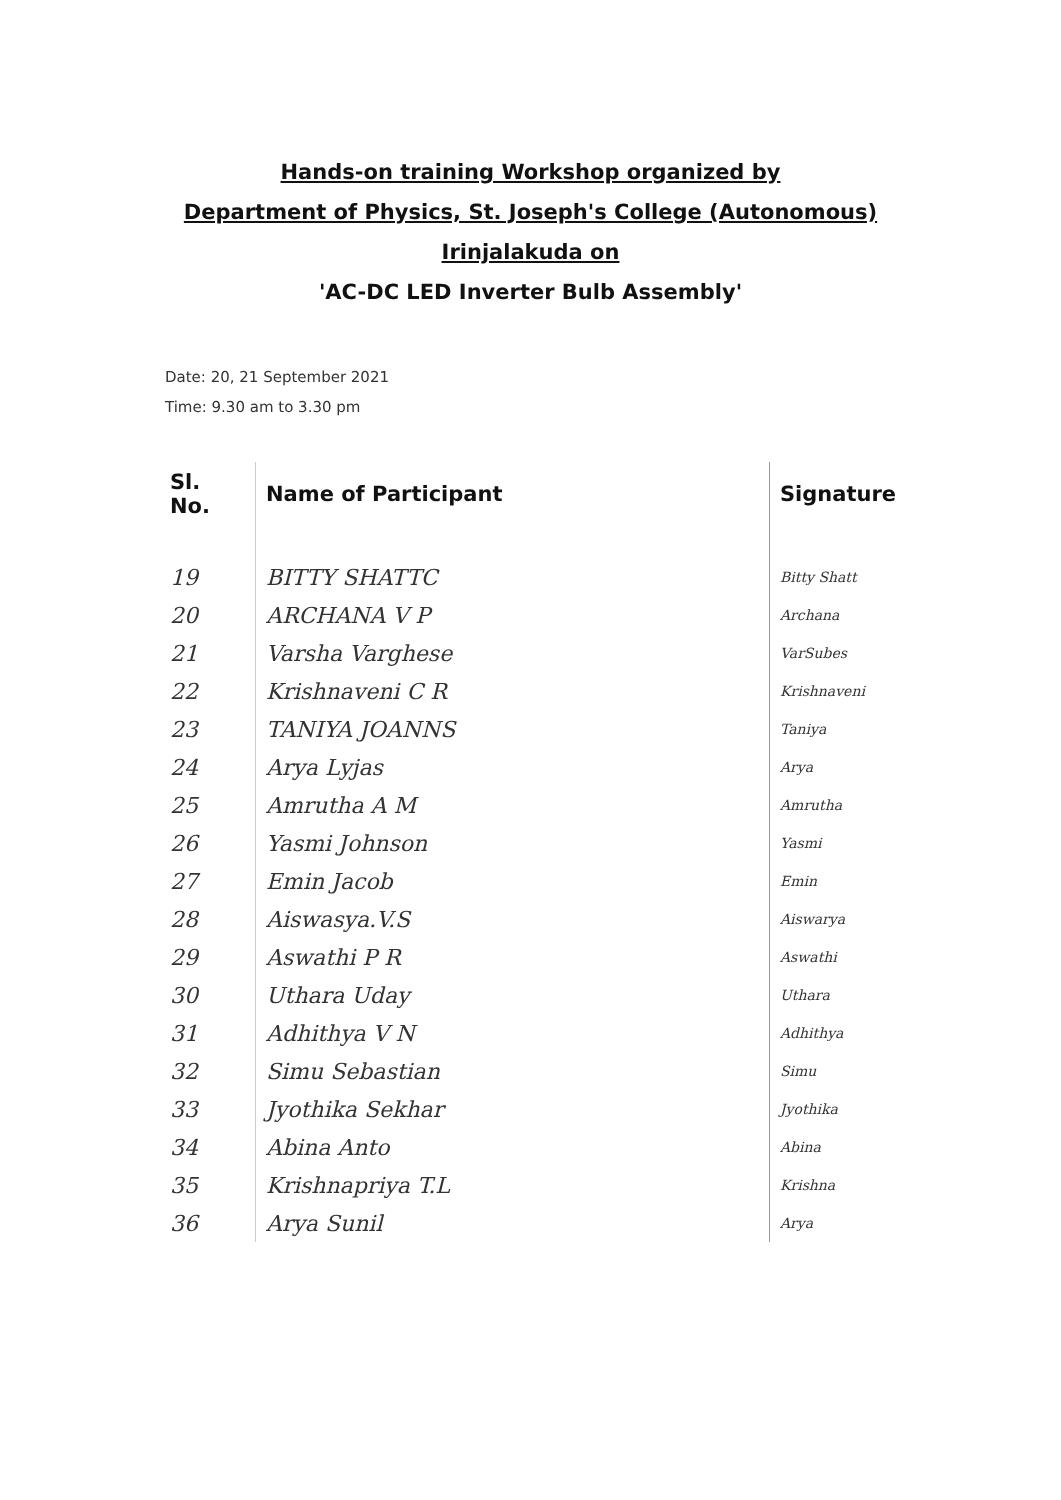Hands-on training Workshop organized by
Department of Physics, St. Joseph's College (Autonomous)
Irinjalakuda on
'AC-DC LED Inverter Bulb Assembly'
Date: 20, 21 September 2021
Time: 9.30 am to 3.30 pm
| Sl. No. | Name of Participant | Signature |
| --- | --- | --- |
| 19 | BITTY SHATTC | Bitty Shatt |
| 20 | ARCHANA V P | Archana |
| 21 | Varsha Varghese | VarSubes |
| 22 | Krishnaveni C R | Krishnaveni |
| 23 | TANIYA JOANNS | Taniya |
| 24 | Arya Lyjas | Arya |
| 25 | Amrutha A M | Amrutha |
| 26 | Yasmi Johnson | Yasmi |
| 27 | Emin Jacob | Emin |
| 28 | Aiswasya.V.S | Aiswarya |
| 29 | Aswathi P R | Aswathi |
| 30 | Uthara Uday | Uthara |
| 31 | Adhithya V N | Adhithya |
| 32 | Simu Sebastian | Simu |
| 33 | Jyothika Sekhar | Jyothika |
| 34 | Abina Anto | Abina |
| 35 | Krishnapriya T.L | Krishna |
| 36 | Arya Sunil | Arya |